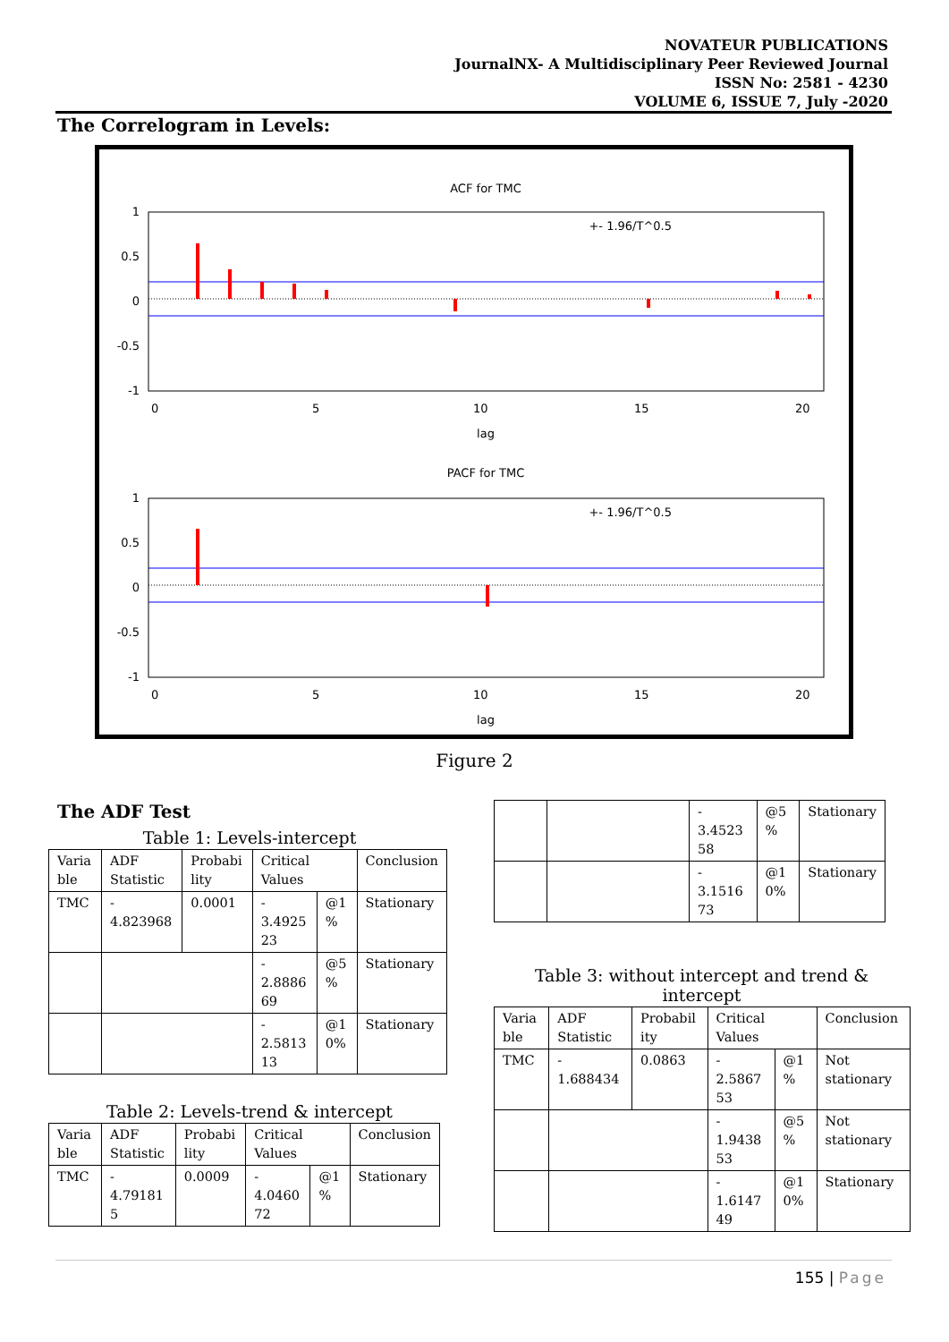NOVATEUR PUBLICATIONS
JournalNX- A Multidisciplinary Peer Reviewed Journal
ISSN No: 2581 - 4230
VOLUME 6, ISSUE 7, July -2020
The Correlogram in Levels:
ACF for TMC
1
0.5
0
-0.5
-1
0
5
10
15
20
lag
+- 1.96/T^0.5
PACF for TMC
1
0.5
0
-0.5
-1
0
5
10
15
20
lag
+- 1.96/T^0.5
Figure 2
The ADF Test
Table 1: Levels-intercept
| Varia ble | ADF Statistic | Probabi lity | Critical Values | | Conclusion |
| TMC | - 4.823968 | 0.0001 | - 3.4925 23 | @1 % | Stationary |
| | | | - 2.8886 69 | @5 % | Stationary |
| | | | - 2.5813 13 | @1 0% | Stationary |
Table 2: Levels-trend & intercept
| Varia ble | ADF Statistic | Probabi lity | Critical Values | | Conclusion |
| TMC | - 4.79181 5 | 0.0009 | - 4.0460 72 | @1 % | Stationary |
| | | - 3.4523 58 | @5 % | Stationary |
| | | - 3.1516 73 | @1 0% | Stationary |
Table 3: without intercept and trend & intercept
| Varia ble | ADF Statistic | Probabil ity | Critical Values | | Conclusion |
| TMC | - 1.688434 | 0.0863 | - 2.5867 53 | @1 % | Not stationary |
| | | | - 1.9438 53 | @5 % | Not stationary |
| | | | - 1.6147 49 | @1 0% | Stationary |
155 | Page